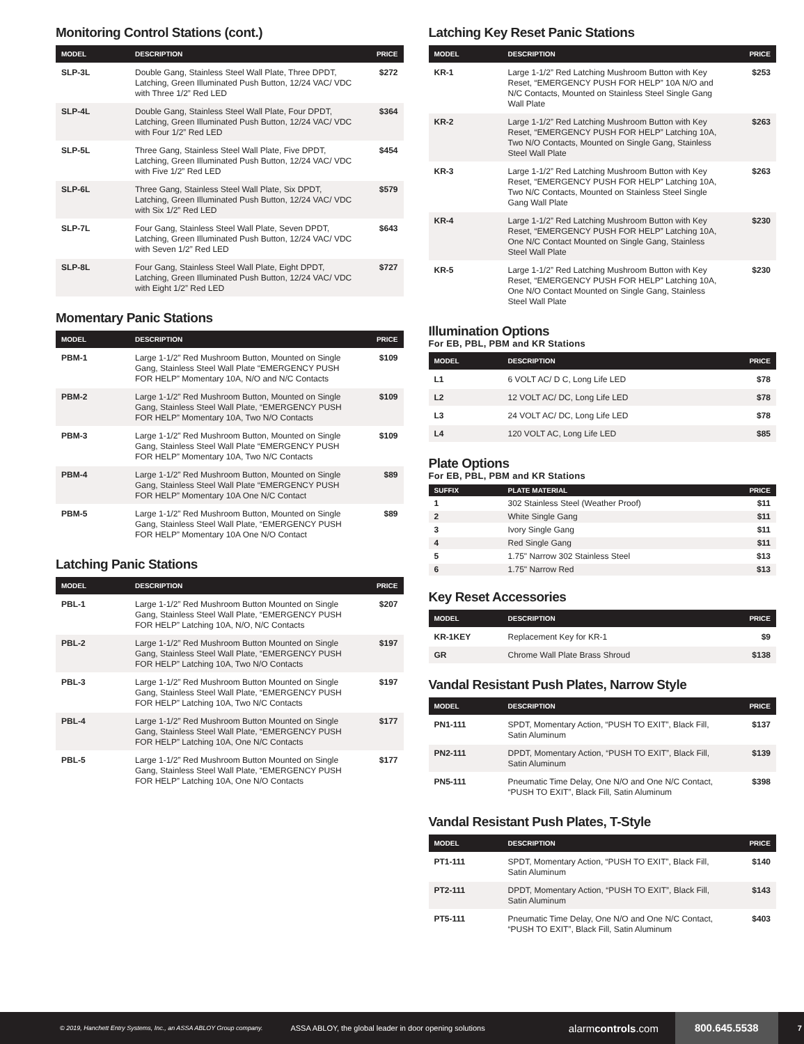Monitoring Control Stations (cont.)
| MODEL | DESCRIPTION | PRICE |
| --- | --- | --- |
| SLP-3L | Double Gang, Stainless Steel Wall Plate, Three DPDT, Latching, Green Illuminated Push Button, 12/24 VAC/ VDC with Three 1/2” Red LED | $272 |
| SLP-4L | Double Gang, Stainless Steel Wall Plate, Four DPDT, Latching, Green Illuminated Push Button, 12/24 VAC/ VDC with Four 1/2” Red LED | $364 |
| SLP-5L | Three Gang, Stainless Steel Wall Plate, Five DPDT, Latching, Green Illuminated Push Button, 12/24 VAC/ VDC with Five 1/2” Red LED | $454 |
| SLP-6L | Three Gang, Stainless Steel Wall Plate, Six DPDT, Latching, Green Illuminated Push Button, 12/24 VAC/ VDC with Six 1/2” Red LED | $579 |
| SLP-7L | Four Gang, Stainless Steel Wall Plate, Seven DPDT, Latching, Green Illuminated Push Button, 12/24 VAC/ VDC with Seven 1/2” Red LED | $643 |
| SLP-8L | Four Gang, Stainless Steel Wall Plate, Eight DPDT, Latching, Green Illuminated Push Button, 12/24 VAC/ VDC with Eight 1/2” Red LED | $727 |
Momentary Panic Stations
| MODEL | DESCRIPTION | PRICE |
| --- | --- | --- |
| PBM-1 | Large 1-1/2” Red Mushroom Button, Mounted on Single Gang, Stainless Steel Wall Plate “EMERGENCY PUSH FOR HELP” Momentary 10A, N/O and N/C Contacts | $109 |
| PBM-2 | Large 1-1/2” Red Mushroom Button, Mounted on Single Gang, Stainless Steel Wall Plate, “EMERGENCY PUSH FOR HELP” Momentary 10A, Two N/O Contacts | $109 |
| PBM-3 | Large 1-1/2” Red Mushroom Button, Mounted on Single Gang, Stainless Steel Wall Plate “EMERGENCY PUSH FOR HELP” Momentary 10A, Two N/C Contacts | $109 |
| PBM-4 | Large 1-1/2” Red Mushroom Button, Mounted on Single Gang, Stainless Steel Wall Plate “EMERGENCY PUSH FOR HELP” Momentary 10A One N/C Contact | $89 |
| PBM-5 | Large 1-1/2” Red Mushroom Button, Mounted on Single Gang, Stainless Steel Wall Plate, “EMERGENCY PUSH FOR HELP” Momentary 10A One N/O Contact | $89 |
Latching Panic Stations
| MODEL | DESCRIPTION | PRICE |
| --- | --- | --- |
| PBL-1 | Large 1-1/2” Red Mushroom Button Mounted on Single Gang, Stainless Steel Wall Plate, “EMERGENCY PUSH FOR HELP” Latching 10A, N/O, N/C Contacts | $207 |
| PBL-2 | Large 1-1/2” Red Mushroom Button Mounted on Single Gang, Stainless Steel Wall Plate, “EMERGENCY PUSH FOR HELP” Latching 10A, Two N/O Contacts | $197 |
| PBL-3 | Large 1-1/2” Red Mushroom Button Mounted on Single Gang, Stainless Steel Wall Plate, “EMERGENCY PUSH FOR HELP” Latching 10A, Two N/C Contacts | $197 |
| PBL-4 | Large 1-1/2” Red Mushroom Button Mounted on Single Gang, Stainless Steel Wall Plate, “EMERGENCY PUSH FOR HELP” Latching 10A, One N/C Contacts | $177 |
| PBL-5 | Large 1-1/2” Red Mushroom Button Mounted on Single Gang, Stainless Steel Wall Plate, “EMERGENCY PUSH FOR HELP” Latching 10A, One N/O Contacts | $177 |
Latching Key Reset Panic Stations
| MODEL | DESCRIPTION | PRICE |
| --- | --- | --- |
| KR-1 | Large 1-1/2” Red Latching Mushroom Button with Key Reset, “EMERGENCY PUSH FOR HELP” 10A N/O and N/C Contacts, Mounted on Stainless Steel Single Gang Wall Plate | $253 |
| KR-2 | Large 1-1/2” Red Latching Mushroom Button with Key Reset, “EMERGENCY PUSH FOR HELP” Latching 10A, Two N/O Contacts, Mounted on Single Gang, Stainless Steel Wall Plate | $263 |
| KR-3 | Large 1-1/2” Red Latching Mushroom Button with Key Reset, “EMERGENCY PUSH FOR HELP” Latching 10A, Two N/C Contacts, Mounted on Stainless Steel Single Gang Wall Plate | $263 |
| KR-4 | Large 1-1/2” Red Latching Mushroom Button with Key Reset, “EMERGENCY PUSH FOR HELP” Latching 10A, One N/C Contact Mounted on Single Gang, Stainless Steel Wall Plate | $230 |
| KR-5 | Large 1-1/2” Red Latching Mushroom Button with Key Reset, “EMERGENCY PUSH FOR HELP” Latching 10A, One N/O Contact Mounted on Single Gang, Stainless Steel Wall Plate | $230 |
Illumination Options
For EB, PBL, PBM and KR Stations
| MODEL | DESCRIPTION | PRICE |
| --- | --- | --- |
| L1 | 6 VOLT AC/ D C, Long Life LED | $78 |
| L2 | 12 VOLT AC/ DC, Long Life LED | $78 |
| L3 | 24 VOLT AC/ DC, Long Life LED | $78 |
| L4 | 120 VOLT AC, Long Life LED | $85 |
Plate Options
For EB, PBL, PBM and KR Stations
| SUFFIX | PLATE MATERIAL | PRICE |
| --- | --- | --- |
| 1 | 302 Stainless Steel (Weather Proof) | $11 |
| 2 | White Single Gang | $11 |
| 3 | Ivory Single Gang | $11 |
| 4 | Red Single Gang | $11 |
| 5 | 1.75" Narrow 302 Stainless Steel | $13 |
| 6 | 1.75" Narrow Red | $13 |
Key Reset Accessories
| MODEL | DESCRIPTION | PRICE |
| --- | --- | --- |
| KR-1KEY | Replacement Key for KR-1 | $9 |
| GR | Chrome Wall Plate Brass Shroud | $138 |
Vandal Resistant Push Plates, Narrow Style
| MODEL | DESCRIPTION | PRICE |
| --- | --- | --- |
| PN1-111 | SPDT, Momentary Action, “PUSH TO EXIT”, Black Fill, Satin Aluminum | $137 |
| PN2-111 | DPDT, Momentary Action, “PUSH TO EXIT”, Black Fill, Satin Aluminum | $139 |
| PN5-111 | Pneumatic Time Delay, One N/O and One N/C Contact, “PUSH TO EXIT”, Black Fill, Satin Aluminum | $398 |
Vandal Resistant Push Plates, T-Style
| MODEL | DESCRIPTION | PRICE |
| --- | --- | --- |
| PT1-111 | SPDT, Momentary Action, “PUSH TO EXIT”, Black Fill, Satin Aluminum | $140 |
| PT2-111 | DPDT, Momentary Action, “PUSH TO EXIT”, Black Fill, Satin Aluminum | $143 |
| PT5-111 | Pneumatic Time Delay, One N/O and One N/C Contact, “PUSH TO EXIT”, Black Fill, Satin Aluminum | $403 |
© 2019, Hanchett Entry Systems, Inc., an ASSA ABLOY Group company. ASSA ABLOY, the global leader in door opening solutions alarmcontrols.com 800.645.5538 7